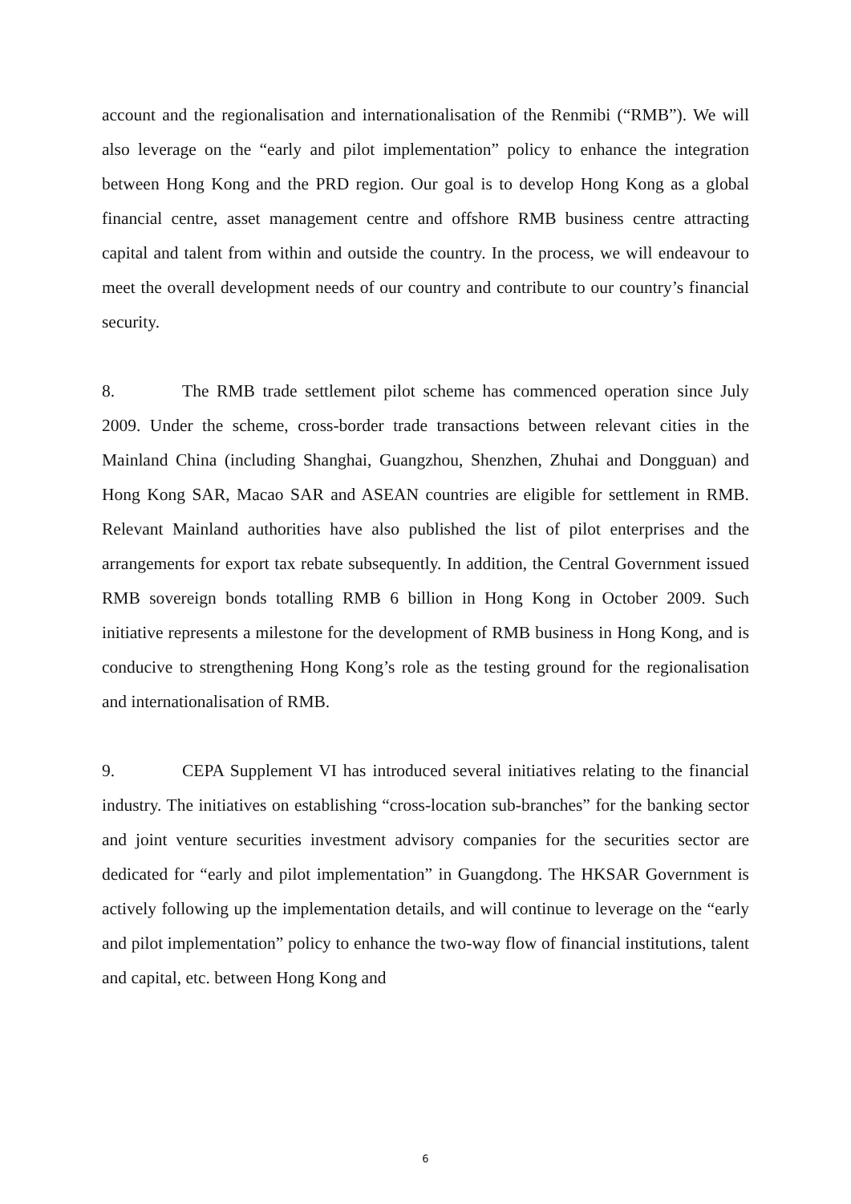account and the regionalisation and internationalisation of the Renmibi (“RMB”). We will also leverage on the “early and pilot implementation” policy to enhance the integration between Hong Kong and the PRD region. Our goal is to develop Hong Kong as a global financial centre, asset management centre and offshore RMB business centre attracting capital and talent from within and outside the country. In the process, we will endeavour to meet the overall development needs of our country and contribute to our country’s financial security.
8. The RMB trade settlement pilot scheme has commenced operation since July 2009. Under the scheme, cross-border trade transactions between relevant cities in the Mainland China (including Shanghai, Guangzhou, Shenzhen, Zhuhai and Dongguan) and Hong Kong SAR, Macao SAR and ASEAN countries are eligible for settlement in RMB. Relevant Mainland authorities have also published the list of pilot enterprises and the arrangements for export tax rebate subsequently. In addition, the Central Government issued RMB sovereign bonds totalling RMB 6 billion in Hong Kong in October 2009. Such initiative represents a milestone for the development of RMB business in Hong Kong, and is conducive to strengthening Hong Kong’s role as the testing ground for the regionalisation and internationalisation of RMB.
9. CEPA Supplement VI has introduced several initiatives relating to the financial industry. The initiatives on establishing “cross-location sub-branches” for the banking sector and joint venture securities investment advisory companies for the securities sector are dedicated for “early and pilot implementation” in Guangdong. The HKSAR Government is actively following up the implementation details, and will continue to leverage on the “early and pilot implementation” policy to enhance the two-way flow of financial institutions, talent and capital, etc. between Hong Kong and
6